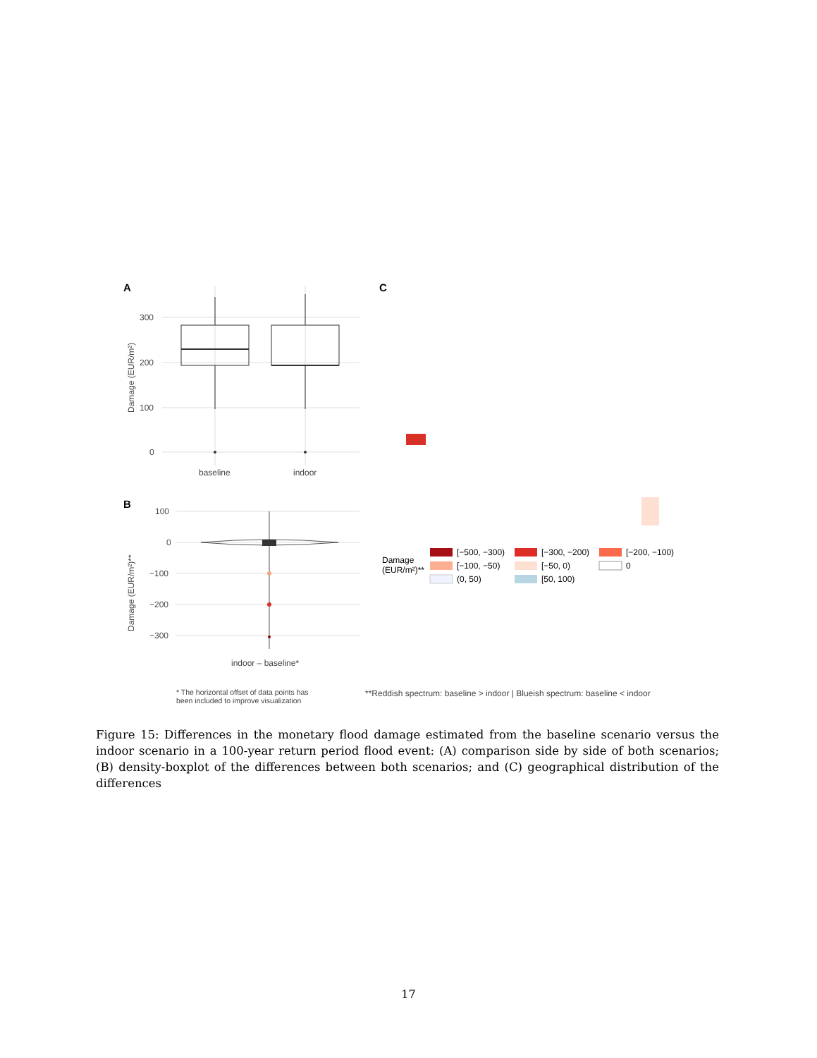A
300
200
100
0
Damage (EUR/m²)
baseline
indoor
B
100
0
−100
−200
−300
Damage (EUR/m²)**
indoor – baseline*
C
Damage
(EUR/m²)**
[−500, −300)
[−300, −200)
[−200, −100)
[−100, −50)
[−50, 0)
0
(0, 50)
[50, 100)
* The horizontal offset of data points has
been included to improve visualization
**Reddish spectrum: baseline > indoor | Blueish spectrum: baseline < indoor
Figure 15: Differences in the monetary flood damage estimated from the baseline scenario versus the indoor scenario in a 100-year return period flood event: (A) comparison side by side of both scenarios; (B) density-boxplot of the differences between both scenarios; and (C) geographical distribution of the differences
17